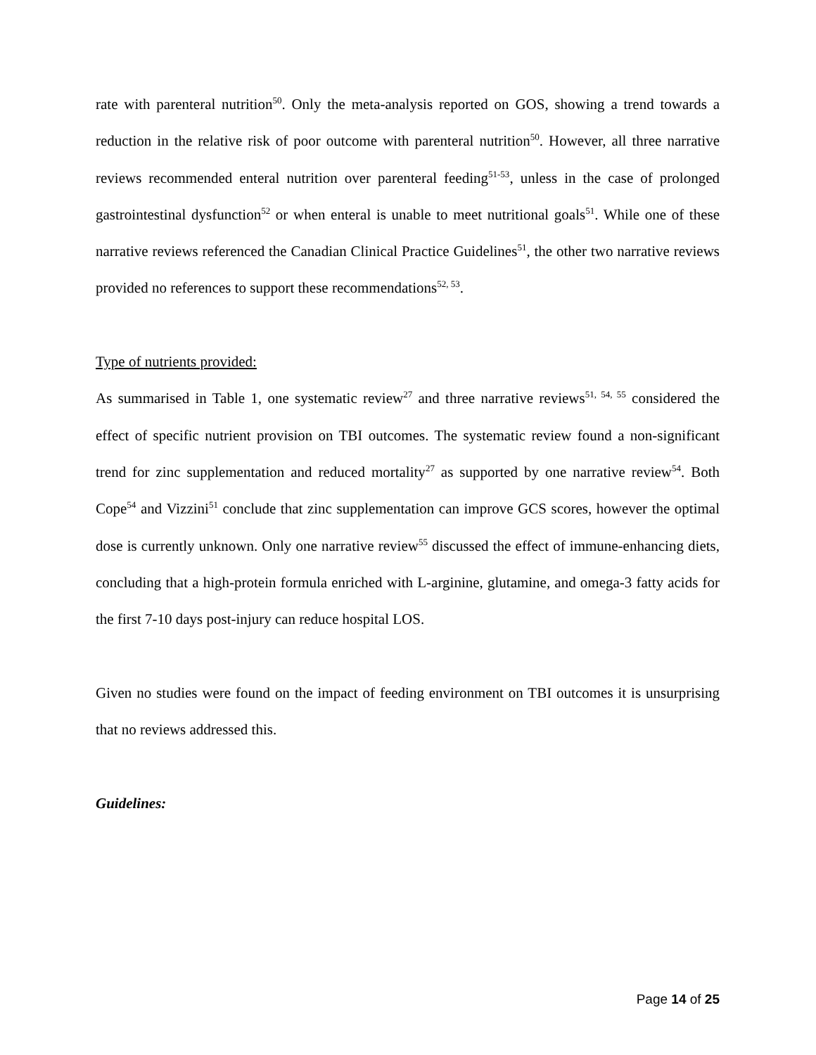rate with parenteral nutrition<sup>50</sup>. Only the meta-analysis reported on GOS, showing a trend towards a reduction in the relative risk of poor outcome with parenteral nutrition<sup>50</sup>. However, all three narrative reviews recommended enteral nutrition over parenteral feeding<sup>51-53</sup>, unless in the case of prolonged gastrointestinal dysfunction<sup>52</sup> or when enteral is unable to meet nutritional goals<sup>51</sup>. While one of these narrative reviews referenced the Canadian Clinical Practice Guidelines<sup>51</sup>, the other two narrative reviews provided no references to support these recommendations<sup>52, 53</sup>.
Type of nutrients provided:
As summarised in Table 1, one systematic review<sup>27</sup> and three narrative reviews<sup>51, 54, 55</sup> considered the effect of specific nutrient provision on TBI outcomes. The systematic review found a non-significant trend for zinc supplementation and reduced mortality<sup>27</sup> as supported by one narrative review<sup>54</sup>. Both Cope<sup>54</sup> and Vizzini<sup>51</sup> conclude that zinc supplementation can improve GCS scores, however the optimal dose is currently unknown. Only one narrative review<sup>55</sup> discussed the effect of immune-enhancing diets, concluding that a high-protein formula enriched with L-arginine, glutamine, and omega-3 fatty acids for the first 7-10 days post-injury can reduce hospital LOS.
Given no studies were found on the impact of feeding environment on TBI outcomes it is unsurprising that no reviews addressed this.
Guidelines:
Page 14 of 25